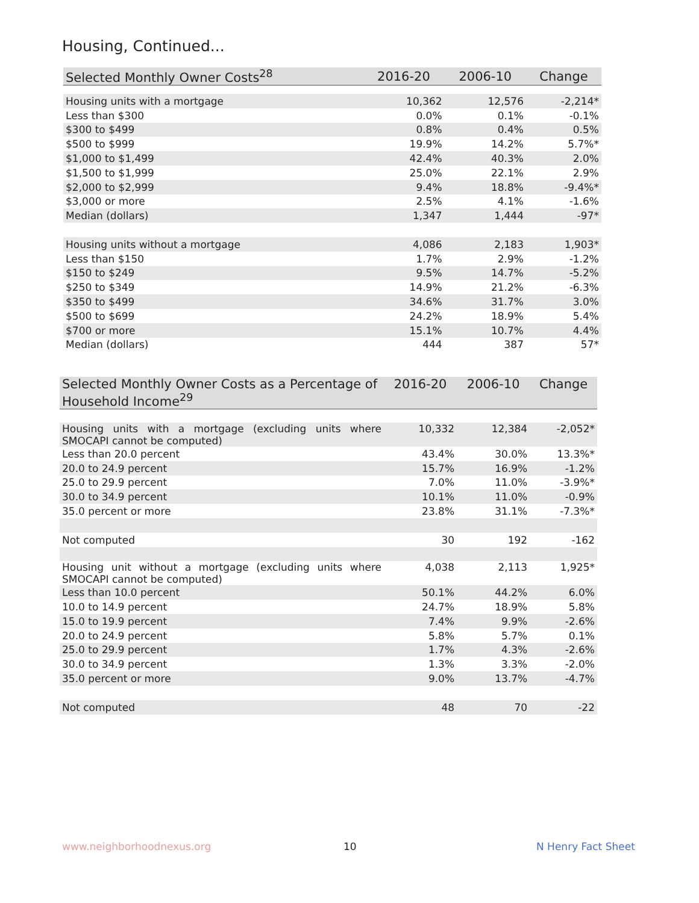Housing, Continued...
| Selected Monthly Owner Costs<sup>28</sup> | 2016-20 | 2006-10 | Change |
| --- | --- | --- | --- |
| Housing units with a mortgage | 10,362 | 12,576 | -2,214* |
| Less than $300 | 0.0% | 0.1% | -0.1% |
| $300 to $499 | 0.8% | 0.4% | 0.5% |
| $500 to $999 | 19.9% | 14.2% | 5.7%* |
| $1,000 to $1,499 | 42.4% | 40.3% | 2.0% |
| $1,500 to $1,999 | 25.0% | 22.1% | 2.9% |
| $2,000 to $2,999 | 9.4% | 18.8% | -9.4%* |
| $3,000 or more | 2.5% | 4.1% | -1.6% |
| Median (dollars) | 1,347 | 1,444 | -97* |
| Housing units without a mortgage | 4,086 | 2,183 | 1,903* |
| Less than $150 | 1.7% | 2.9% | -1.2% |
| $150 to $249 | 9.5% | 14.7% | -5.2% |
| $250 to $349 | 14.9% | 21.2% | -6.3% |
| $350 to $499 | 34.6% | 31.7% | 3.0% |
| $500 to $699 | 24.2% | 18.9% | 5.4% |
| $700 or more | 15.1% | 10.7% | 4.4% |
| Median (dollars) | 444 | 387 | 57* |
| Selected Monthly Owner Costs as a Percentage of Household Income<sup>29</sup> | 2016-20 | 2006-10 | Change |
| --- | --- | --- | --- |
| Housing units with a mortgage (excluding units where SMOCAPI cannot be computed) | 10,332 | 12,384 | -2,052* |
| Less than 20.0 percent | 43.4% | 30.0% | 13.3%* |
| 20.0 to 24.9 percent | 15.7% | 16.9% | -1.2% |
| 25.0 to 29.9 percent | 7.0% | 11.0% | -3.9%* |
| 30.0 to 34.9 percent | 10.1% | 11.0% | -0.9% |
| 35.0 percent or more | 23.8% | 31.1% | -7.3%* |
| Not computed | 30 | 192 | -162 |
| Housing unit without a mortgage (excluding units where SMOCAPI cannot be computed) | 4,038 | 2,113 | 1,925* |
| Less than 10.0 percent | 50.1% | 44.2% | 6.0% |
| 10.0 to 14.9 percent | 24.7% | 18.9% | 5.8% |
| 15.0 to 19.9 percent | 7.4% | 9.9% | -2.6% |
| 20.0 to 24.9 percent | 5.8% | 5.7% | 0.1% |
| 25.0 to 29.9 percent | 1.7% | 4.3% | -2.6% |
| 30.0 to 34.9 percent | 1.3% | 3.3% | -2.0% |
| 35.0 percent or more | 9.0% | 13.7% | -4.7% |
| Not computed | 48 | 70 | -22 |
www.neighborhoodnexus.org 10 N Henry Fact Sheet